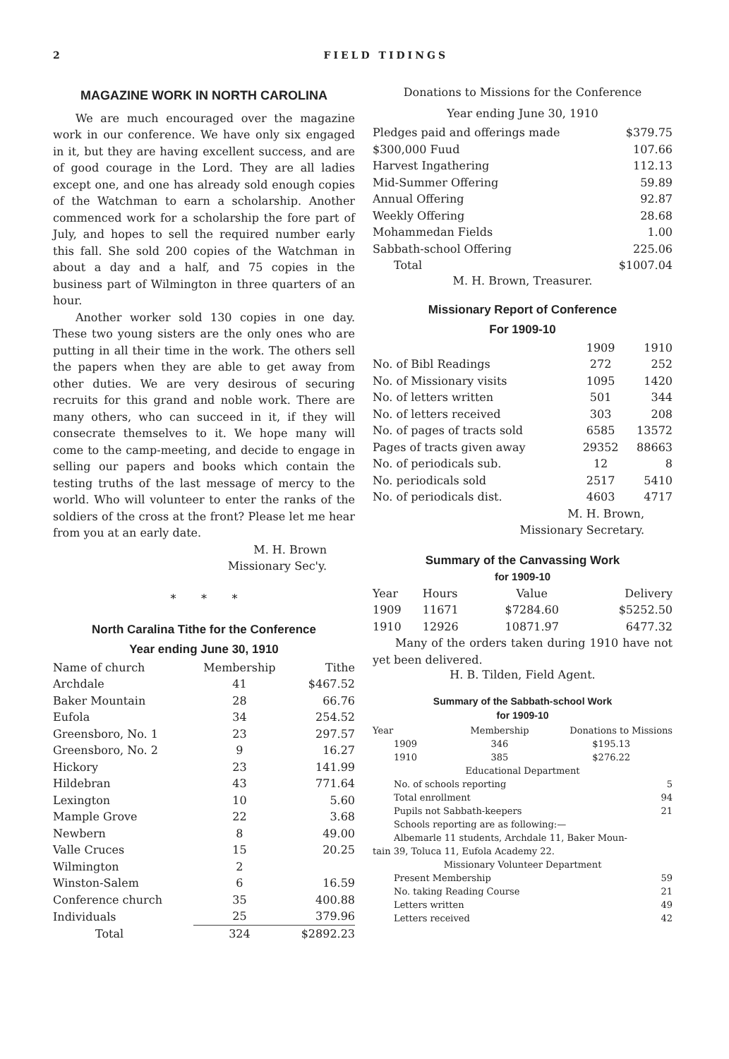2 FIELD TIDINGS
MAGAZINE WORK IN NORTH CAROLINA
We are much encouraged over the magazine work in our conference. We have only six engaged in it, but they are having excellent success, and are of good courage in the Lord. They are all ladies except one, and one has already sold enough copies of the Watchman to earn a scholarship. Another commenced work for a scholarship the fore part of July, and hopes to sell the required number early this fall. She sold 200 copies of the Watchman in about a day and a half, and 75 copies in the business part of Wilmington in three quarters of an hour.
Another worker sold 130 copies in one day. These two young sisters are the only ones who are putting in all their time in the work. The others sell the papers when they are able to get away from other duties. We are very desirous of securing recruits for this grand and noble work. There are many others, who can succeed in it, if they will consecrate themselves to it. We hope many will come to the camp-meeting, and decide to engage in selling our papers and books which contain the testing truths of the last message of mercy to the world. Who will volunteer to enter the ranks of the soldiers of the cross at the front? Please let me hear from you at an early date.
M. H. Brown
Missionary Sec'y.
* * *
North Caralina Tithe for the Conference
Year ending June 30, 1910
| Name of church | Membership | Tithe |
| --- | --- | --- |
| Archdale | 41 | $467.52 |
| Baker Mountain | 28 | 66.76 |
| Eufola | 34 | 254.52 |
| Greensboro, No. 1 | 23 | 297.57 |
| Greensboro, No. 2 | 9 | 16.27 |
| Hickory | 23 | 141.99 |
| Hildebran | 43 | 771.64 |
| Lexington | 10 | 5.60 |
| Mample Grove | 22 | 3.68 |
| Newbern | 8 | 49.00 |
| Valle Cruces | 15 | 20.25 |
| Wilmington | 2 | |
| Winston-Salem | 6 | 16.59 |
| Conference church | 35 | 400.88 |
| Individuals | 25 | 379.96 |
| Total | 324 | $2892.23 |
Donations to Missions for the Conference
Year ending June 30, 1910
| Pledges paid and offerings made | $379.75 |
| $300,000 Fuud | 107.66 |
| Harvest Ingathering | 112.13 |
| Mid-Summer Offering | 59.89 |
| Annual Offering | 92.87 |
| Weekly Offering | 28.68 |
| Mohammedan Fields | 1.00 |
| Sabbath-school Offering | 225.06 |
| Total | $1007.04 |
M. H. Brown, Treasurer.
Missionary Report of Conference
For 1909-10
| | 1909 | 1910 |
| --- | --- | --- |
| No. of Bibl Readings | 272 | 252 |
| No. of Missionary visits | 1095 | 1420 |
| No. of letters written | 501 | 344 |
| No. of letters received | 303 | 208 |
| No. of pages of tracts sold | 6585 | 13572 |
| Pages of tracts given away | 29352 | 88663 |
| No. of periodicals sub. | 12 | 8 |
| No. periodicals sold | 2517 | 5410 |
| No. of periodicals dist. | 4603 | 4717 |
M. H. Brown,
Missionary Secretary.
Summary of the Canvassing Work
for 1909-10
| Year | Hours | Value | Delivery |
| --- | --- | --- | --- |
| 1909 | 11671 | $7284.60 | $5252.50 |
| 1910 | 12926 | 10871.97 | 6477.32 |
Many of the orders taken during 1910 have not yet been delivered.
H. B. Tilden, Field Agent.
Summary of the Sabbath-school Work
for 1909-10
| Year | Membership | Donations to Missions |
| --- | --- | --- |
| 1909 | 346 | $195.13 |
| 1910 | 385 | $276.22 |
| Educational Department | | |
| No. of schools reporting | | 5 |
| Total enrollment | | 94 |
| Pupils not Sabbath-keepers | | 21 |
| Schools reporting are as following:— | | |
| Albemarle 11 students, Archdale 11, Baker Moun- | | |
| tain 39, Toluca 11, Eufola Academy 22. | | |
| Missionary Volunteer Department | | |
| Present Membership | | 59 |
| No. taking Reading Course | | 21 |
| Letters written | | 49 |
| Letters received | | 42 |